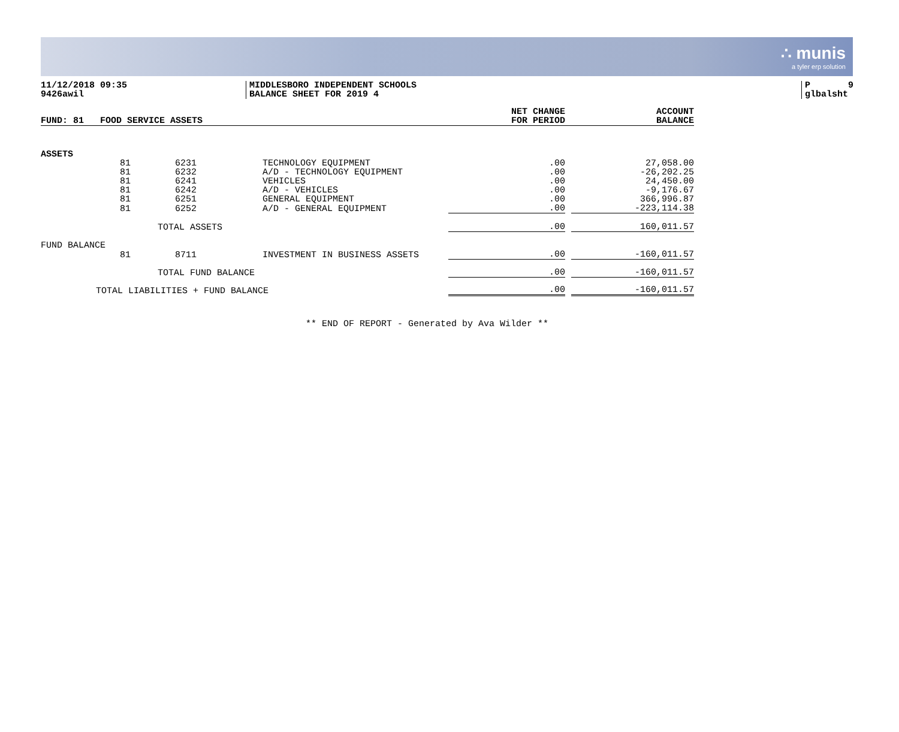∴ munis
a tyler erp solution
11/12/2018 09:35
9426awil
MIDDLESBORO INDEPENDENT SCHOOLS
BALANCE SHEET FOR 2019 4
P 9
glbalsht
| FUND: 81 FOOD SERVICE ASSETS | | | | NET CHANGE FOR PERIOD | | ACCOUNT BALANCE |
| --- | --- | --- | --- | --- | --- | --- |
| ASSETS | | | | | | |
| 81 | 6231 | | TECHNOLOGY EQUIPMENT | .00 | | 27,058.00 |
| 81 | 6232 | | A/D - TECHNOLOGY EQUIPMENT | .00 | | -26,202.25 |
| 81 | 6241 | | VEHICLES | .00 | | 24,450.00 |
| 81 | 6242 | | A/D - VEHICLES | .00 | | -9,176.67 |
| 81 | 6251 | | GENERAL EQUIPMENT | .00 | | 366,996.87 |
| 81 | 6252 | | A/D - GENERAL EQUIPMENT | .00 | | -223,114.38 |
| TOTAL ASSETS | | | | .00 | | 160,011.57 |
| FUND BALANCE | | | | | | |
| 81 | 8711 | | INVESTMENT IN BUSINESS ASSETS | .00 | | -160,011.57 |
| TOTAL FUND BALANCE | | | | .00 | | -160,011.57 |
| TOTAL LIABILITIES + FUND BALANCE | | | | .00 | | -160,011.57 |
** END OF REPORT - Generated by Ava Wilder **